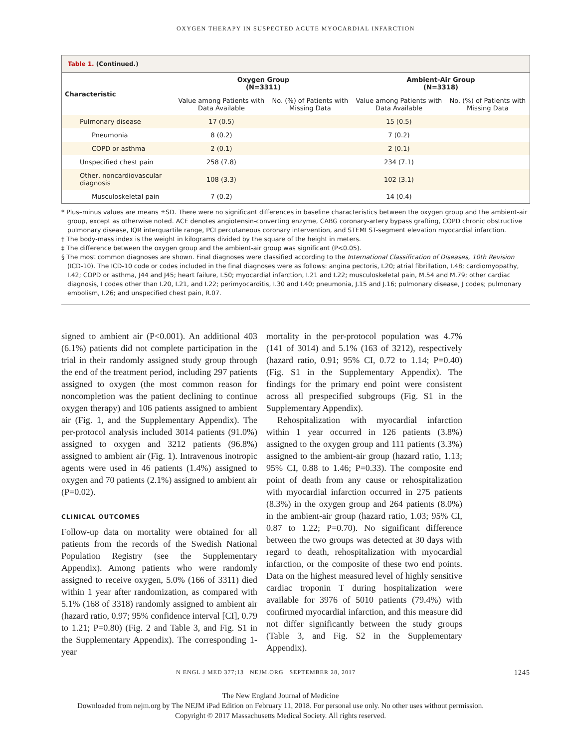OXYGEN THERAPY IN SUSPECTED ACUTE MYOCARDIAL INFARCTION
| Table 1. (Continued.) | | | | |
| Characteristic | Oxygen Group (N=3311) | | Ambient-Air Group (N=3318) | |
| | Value among Patients with Data Available | No. (%) of Patients with Missing Data | Value among Patients with Data Available | No. (%) of Patients with Missing Data |
| Pulmonary disease | 17 (0.5) | | 15 (0.5) | |
| Pneumonia | 8 (0.2) | | 7 (0.2) | |
| COPD or asthma | 2 (0.1) | | 2 (0.1) | |
| Unspecified chest pain | 258 (7.8) | | 234 (7.1) | |
| Other, noncardiovascular diagnosis | 108 (3.3) | | 102 (3.1) | |
| Musculoskeletal pain | 7 (0.2) | | 14 (0.4) | |
* Plus–minus values are means ±SD. There were no significant differences in baseline characteristics between the oxygen group and the ambient-air group, except as otherwise noted. ACE denotes angiotensin-converting enzyme, CABG coronary-artery bypass grafting, COPD chronic obstructive pulmonary disease, IQR interquartile range, PCI percutaneous coronary intervention, and STEMI ST-segment elevation myocardial infarction.
† The body-mass index is the weight in kilograms divided by the square of the height in meters.
‡ The difference between the oxygen group and the ambient-air group was significant (P<0.05).
§ The most common diagnoses are shown. Final diagnoses were classified according to the International Classification of Diseases, 10th Revision (ICD-10). The ICD-10 code or codes included in the final diagnoses were as follows: angina pectoris, I.20; atrial fibrillation, I.48; cardiomyopathy, I.42; COPD or asthma, J44 and J45; heart failure, I.50; myocardial infarction, I.21 and I.22; musculoskeletal pain, M.54 and M.79; other cardiac diagnosis, I codes other than I.20, I.21, and I.22; perimyocarditis, I.30 and I.40; pneumonia, J.15 and J.16; pulmonary disease, J codes; pulmonary embolism, I.26; and unspecified chest pain, R.07.
signed to ambient air (P<0.001). An additional 403 (6.1%) patients did not complete participation in the trial in their randomly assigned study group through the end of the treatment period, including 297 patients assigned to oxygen (the most common reason for noncompletion was the patient declining to continue oxygen therapy) and 106 patients assigned to ambient air (Fig. 1, and the Supplementary Appendix). The per-protocol analysis included 3014 patients (91.0%) assigned to oxygen and 3212 patients (96.8%) assigned to ambient air (Fig. 1). Intravenous inotropic agents were used in 46 patients (1.4%) assigned to oxygen and 70 patients (2.1%) assigned to ambient air (P=0.02).
CLINICAL OUTCOMES
Follow-up data on mortality were obtained for all patients from the records of the Swedish National Population Registry (see the Supplementary Appendix). Among patients who were randomly assigned to receive oxygen, 5.0% (166 of 3311) died within 1 year after randomization, as compared with 5.1% (168 of 3318) randomly assigned to ambient air (hazard ratio, 0.97; 95% confidence interval [CI], 0.79 to 1.21; P=0.80) (Fig. 2 and Table 3, and Fig. S1 in the Supplementary Appendix). The corresponding 1-year
mortality in the per-protocol population was 4.7% (141 of 3014) and 5.1% (163 of 3212), respectively (hazard ratio, 0.91; 95% CI, 0.72 to 1.14; P=0.40) (Fig. S1 in the Supplementary Appendix). The findings for the primary end point were consistent across all prespecified subgroups (Fig. S1 in the Supplementary Appendix).
Rehospitalization with myocardial infarction within 1 year occurred in 126 patients (3.8%) assigned to the oxygen group and 111 patients (3.3%) assigned to the ambient-air group (hazard ratio, 1.13; 95% CI, 0.88 to 1.46; P=0.33). The composite end point of death from any cause or rehospitalization with myocardial infarction occurred in 275 patients (8.3%) in the oxygen group and 264 patients (8.0%) in the ambient-air group (hazard ratio, 1.03; 95% CI, 0.87 to 1.22; P=0.70). No significant difference between the two groups was detected at 30 days with regard to death, rehospitalization with myocardial infarction, or the composite of these two end points. Data on the highest measured level of highly sensitive cardiac troponin T during hospitalization were available for 3976 of 5010 patients (79.4%) with confirmed myocardial infarction, and this measure did not differ significantly between the study groups (Table 3, and Fig. S2 in the Supplementary Appendix).
N ENGL J MED 377;13 NEJM.ORG SEPTEMBER 28, 2017 1245
The New England Journal of Medicine
Downloaded from nejm.org by The NEJM iPad Edition on February 11, 2018. For personal use only. No other uses without permission.
Copyright © 2017 Massachusetts Medical Society. All rights reserved.